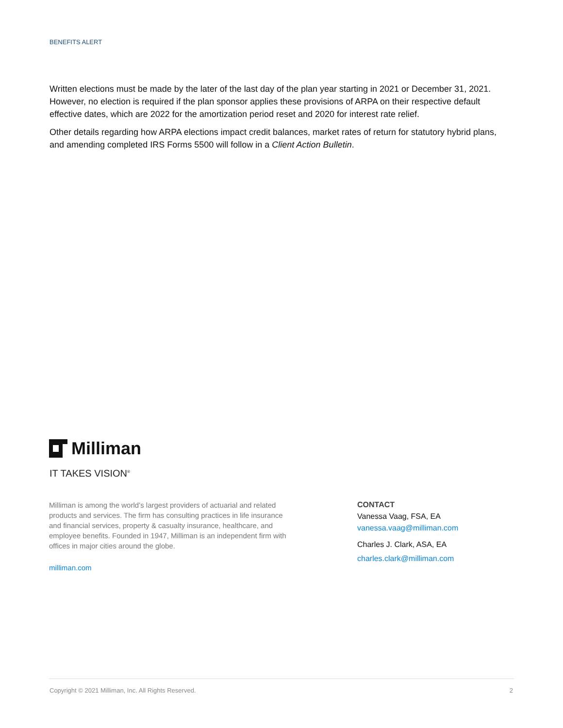BENEFITS ALERT
Written elections must be made by the later of the last day of the plan year starting in 2021 or December 31, 2021. However, no election is required if the plan sponsor applies these provisions of ARPA on their respective default effective dates, which are 2022 for the amortization period reset and 2020 for interest rate relief.
Other details regarding how ARPA elections impact credit balances, market rates of return for statutory hybrid plans, and amending completed IRS Forms 5500 will follow in a Client Action Bulletin.
Milliman
IT TAKES VISION<sup>®</sup>
Milliman is among the world’s largest providers of actuarial and related products and services. The firm has consulting practices in life insurance and financial services, property & casualty insurance, healthcare, and employee benefits. Founded in 1947, Milliman is an independent firm with offices in major cities around the globe.
milliman.com
CONTACT
Vanessa Vaag, FSA, EA
vanessa.vaag@milliman.com
Charles J. Clark, ASA, EA
charles.clark@milliman.com
Copyright © 2021 Milliman, Inc. All Rights Reserved. 2